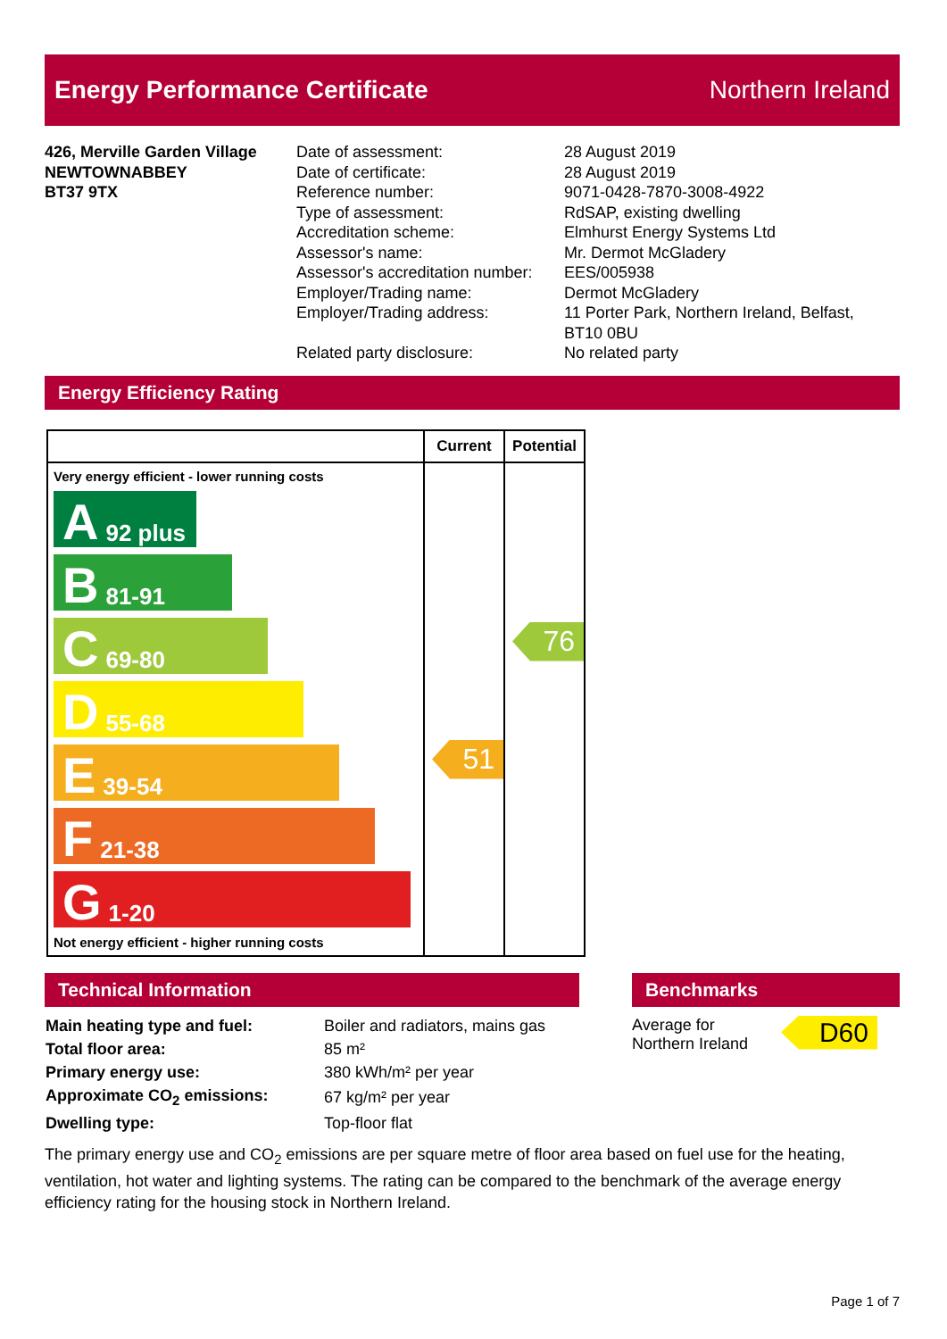Energy Performance Certificate Northern Ireland
426, Merville Garden Village
NEWTOWNABBEY
BT37 9TX
Date of assessment:
Date of certificate:
Reference number:
Type of assessment:
Accreditation scheme:
Assessor's name:
Assessor's accreditation number:
Employer/Trading name:
Employer/Trading address:
Related party disclosure:
28 August 2019
28 August 2019
9071-0428-7870-3008-4922
RdSAP, existing dwelling
Elmhurst Energy Systems Ltd
Mr. Dermot McGladery
EES/005938
Dermot McGladery
11 Porter Park, Northern Ireland, Belfast,
BT10 0BU
No related party
Energy Efficiency Rating
| | Current | Potential |
| --- | --- | --- |
| Very energy efficient - lower running costs A 92 plus B 81-91 C 69-80 D 55-68 E 39-54 F 21-38 G 1-20 Not energy efficient - higher running costs | 51 | 76 |
Technical Information
| Main heating type and fuel: | Boiler and radiators, mains gas |
| Total floor area: | 85 m² |
| Primary energy use: | 380 kWh/m² per year |
| Approximate CO<sub>2</sub> emissions: | 67 kg/m² per year |
| Dwelling type: | Top-floor flat |
Benchmarks
Average for
Northern Ireland
D60
The primary energy use and CO<sub>2</sub> emissions are per square metre of floor area based on fuel use for the heating, ventilation, hot water and lighting systems. The rating can be compared to the benchmark of the average energy efficiency rating for the housing stock in Northern Ireland.
Page 1 of 7